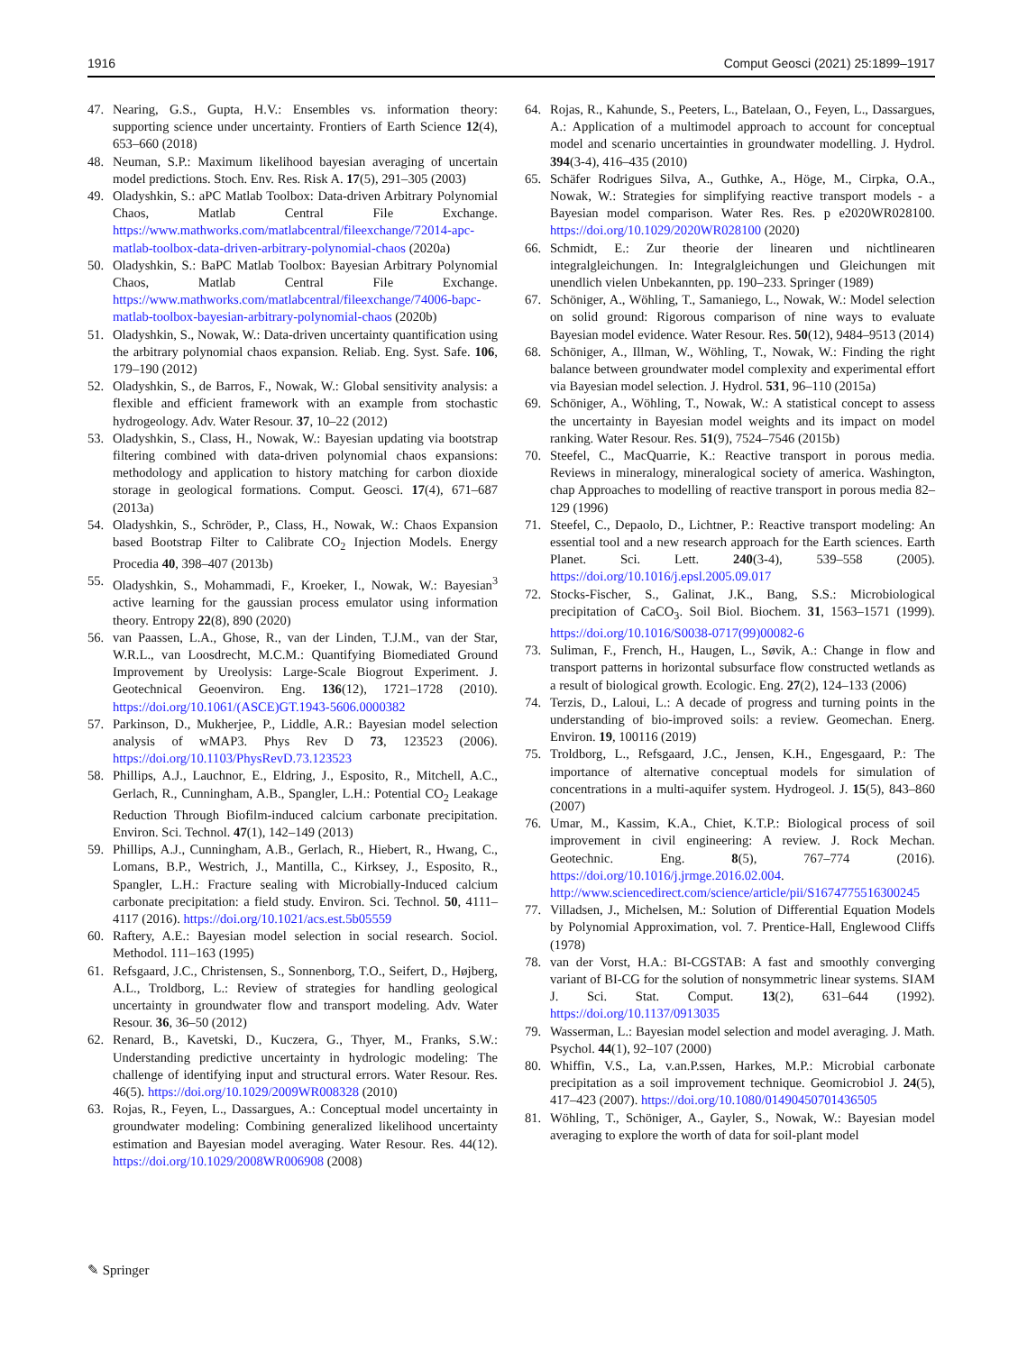1916 Comput Geosci (2021) 25:1899–1917
47. Nearing, G.S., Gupta, H.V.: Ensembles vs. information theory: supporting science under uncertainty. Frontiers of Earth Science 12(4), 653–660 (2018)
48. Neuman, S.P.: Maximum likelihood bayesian averaging of uncertain model predictions. Stoch. Env. Res. Risk A. 17(5), 291–305 (2003)
49. Oladyshkin, S.: aPC Matlab Toolbox: Data-driven Arbitrary Polynomial Chaos, Matlab Central File Exchange. https://www.mathworks.com/matlabcentral/fileexchange/72014-apc-matlab-toolbox-data-driven-arbitrary-polynomial-chaos (2020a)
50. Oladyshkin, S.: BaPC Matlab Toolbox: Bayesian Arbitrary Polynomial Chaos, Matlab Central File Exchange. https://www.mathworks.com/matlabcentral/fileexchange/74006-bapc-matlab-toolbox-bayesian-arbitrary-polynomial-chaos (2020b)
51. Oladyshkin, S., Nowak, W.: Data-driven uncertainty quantification using the arbitrary polynomial chaos expansion. Reliab. Eng. Syst. Safe. 106, 179–190 (2012)
52. Oladyshkin, S., de Barros, F., Nowak, W.: Global sensitivity analysis: a flexible and efficient framework with an example from stochastic hydrogeology. Adv. Water Resour. 37, 10–22 (2012)
53. Oladyshkin, S., Class, H., Nowak, W.: Bayesian updating via bootstrap filtering combined with data-driven polynomial chaos expansions: methodology and application to history matching for carbon dioxide storage in geological formations. Comput. Geosci. 17(4), 671–687 (2013a)
54. Oladyshkin, S., Schröder, P., Class, H., Nowak, W.: Chaos Expansion based Bootstrap Filter to Calibrate CO<sub>2</sub> Injection Models. Energy Procedia 40, 398–407 (2013b)
55. Oladyshkin, S., Mohammadi, F., Kroeker, I., Nowak, W.: Bayesian<sup>3</sup> active learning for the gaussian process emulator using information theory. Entropy 22(8), 890 (2020)
56. van Paassen, L.A., Ghose, R., van der Linden, T.J.M., van der Star, W.R.L., van Loosdrecht, M.C.M.: Quantifying Biomediated Ground Improvement by Ureolysis: Large-Scale Biogrout Experiment. J. Geotechnical Geoenviron. Eng. 136(12), 1721–1728 (2010). https://doi.org/10.1061/(ASCE)GT.1943-5606.0000382
57. Parkinson, D., Mukherjee, P., Liddle, A.R.: Bayesian model selection analysis of wMAP3. Phys Rev D 73, 123523 (2006). https://doi.org/10.1103/PhysRevD.73.123523
58. Phillips, A.J., Lauchnor, E., Eldring, J., Esposito, R., Mitchell, A.C., Gerlach, R., Cunningham, A.B., Spangler, L.H.: Potential CO<sub>2</sub> Leakage Reduction Through Biofilm-induced calcium carbonate precipitation. Environ. Sci. Technol. 47(1), 142–149 (2013)
59. Phillips, A.J., Cunningham, A.B., Gerlach, R., Hiebert, R., Hwang, C., Lomans, B.P., Westrich, J., Mantilla, C., Kirksey, J., Esposito, R., Spangler, L.H.: Fracture sealing with Microbially-Induced calcium carbonate precipitation: a field study. Environ. Sci. Technol. 50, 4111–4117 (2016). https://doi.org/10.1021/acs.est.5b05559
60. Raftery, A.E.: Bayesian model selection in social research. Sociol. Methodol. 111–163 (1995)
61. Refsgaard, J.C., Christensen, S., Sonnenborg, T.O., Seifert, D., Højberg, A.L., Troldborg, L.: Review of strategies for handling geological uncertainty in groundwater flow and transport modeling. Adv. Water Resour. 36, 36–50 (2012)
62. Renard, B., Kavetski, D., Kuczera, G., Thyer, M., Franks, S.W.: Understanding predictive uncertainty in hydrologic modeling: The challenge of identifying input and structural errors. Water Resour. Res. 46(5). https://doi.org/10.1029/2009WR008328 (2010)
63. Rojas, R., Feyen, L., Dassargues, A.: Conceptual model uncertainty in groundwater modeling: Combining generalized likelihood uncertainty estimation and Bayesian model averaging. Water Resour. Res. 44(12). https://doi.org/10.1029/2008WR006908 (2008)
64. Rojas, R., Kahunde, S., Peeters, L., Batelaan, O., Feyen, L., Dassargues, A.: Application of a multimodel approach to account for conceptual model and scenario uncertainties in groundwater modelling. J. Hydrol. 394(3-4), 416–435 (2010)
65. Schäfer Rodrigues Silva, A., Guthke, A., Höge, M., Cirpka, O.A., Nowak, W.: Strategies for simplifying reactive transport models - a Bayesian model comparison. Water Res. Res. p e2020WR028100. https://doi.org/10.1029/2020WR028100 (2020)
66. Schmidt, E.: Zur theorie der linearen und nichtlinearen integralgleichungen. In: Integralgleichungen und Gleichungen mit unendlich vielen Unbekannten, pp. 190–233. Springer (1989)
67. Schöniger, A., Wöhling, T., Samaniego, L., Nowak, W.: Model selection on solid ground: Rigorous comparison of nine ways to evaluate Bayesian model evidence. Water Resour. Res. 50(12), 9484–9513 (2014)
68. Schöniger, A., Illman, W., Wöhling, T., Nowak, W.: Finding the right balance between groundwater model complexity and experimental effort via Bayesian model selection. J. Hydrol. 531, 96–110 (2015a)
69. Schöniger, A., Wöhling, T., Nowak, W.: A statistical concept to assess the uncertainty in Bayesian model weights and its impact on model ranking. Water Resour. Res. 51(9), 7524–7546 (2015b)
70. Steefel, C., MacQuarrie, K.: Reactive transport in porous media. Reviews in mineralogy, mineralogical society of america. Washington, chap Approaches to modelling of reactive transport in porous media 82–129 (1996)
71. Steefel, C., Depaolo, D., Lichtner, P.: Reactive transport modeling: An essential tool and a new research approach for the Earth sciences. Earth Planet. Sci. Lett. 240(3-4), 539–558 (2005). https://doi.org/10.1016/j.epsl.2005.09.017
72. Stocks-Fischer, S., Galinat, J.K., Bang, S.S.: Microbiological precipitation of CaCO<sub>3</sub>. Soil Biol. Biochem. 31, 1563–1571 (1999). https://doi.org/10.1016/S0038-0717(99)00082-6
73. Suliman, F., French, H., Haugen, L., Søvik, A.: Change in flow and transport patterns in horizontal subsurface flow constructed wetlands as a result of biological growth. Ecologic. Eng. 27(2), 124–133 (2006)
74. Terzis, D., Laloui, L.: A decade of progress and turning points in the understanding of bio-improved soils: a review. Geomechan. Energ. Environ. 19, 100116 (2019)
75. Troldborg, L., Refsgaard, J.C., Jensen, K.H., Engesgaard, P.: The importance of alternative conceptual models for simulation of concentrations in a multi-aquifer system. Hydrogeol. J. 15(5), 843–860 (2007)
76. Umar, M., Kassim, K.A., Chiet, K.T.P.: Biological process of soil improvement in civil engineering: A review. J. Rock Mechan. Geotechnic. Eng. 8(5), 767–774 (2016). https://doi.org/10.1016/j.jrmge.2016.02.004. http://www.sciencedirect.com/science/article/pii/S1674775516300245
77. Villadsen, J., Michelsen, M.: Solution of Differential Equation Models by Polynomial Approximation, vol. 7. Prentice-Hall, Englewood Cliffs (1978)
78. van der Vorst, H.A.: BI-CGSTAB: A fast and smoothly converging variant of BI-CG for the solution of nonsymmetric linear systems. SIAM J. Sci. Stat. Comput. 13(2), 631–644 (1992). https://doi.org/10.1137/0913035
79. Wasserman, L.: Bayesian model selection and model averaging. J. Math. Psychol. 44(1), 92–107 (2000)
80. Whiffin, V.S., La, v.an.P.ssen, Harkes, M.P.: Microbial carbonate precipitation as a soil improvement technique. Geomicrobiol J. 24(5), 417–423 (2007). https://doi.org/10.1080/01490450701436505
81. Wöhling, T., Schöniger, A., Gayler, S., Nowak, W.: Bayesian model averaging to explore the worth of data for soil-plant model
✎ Springer